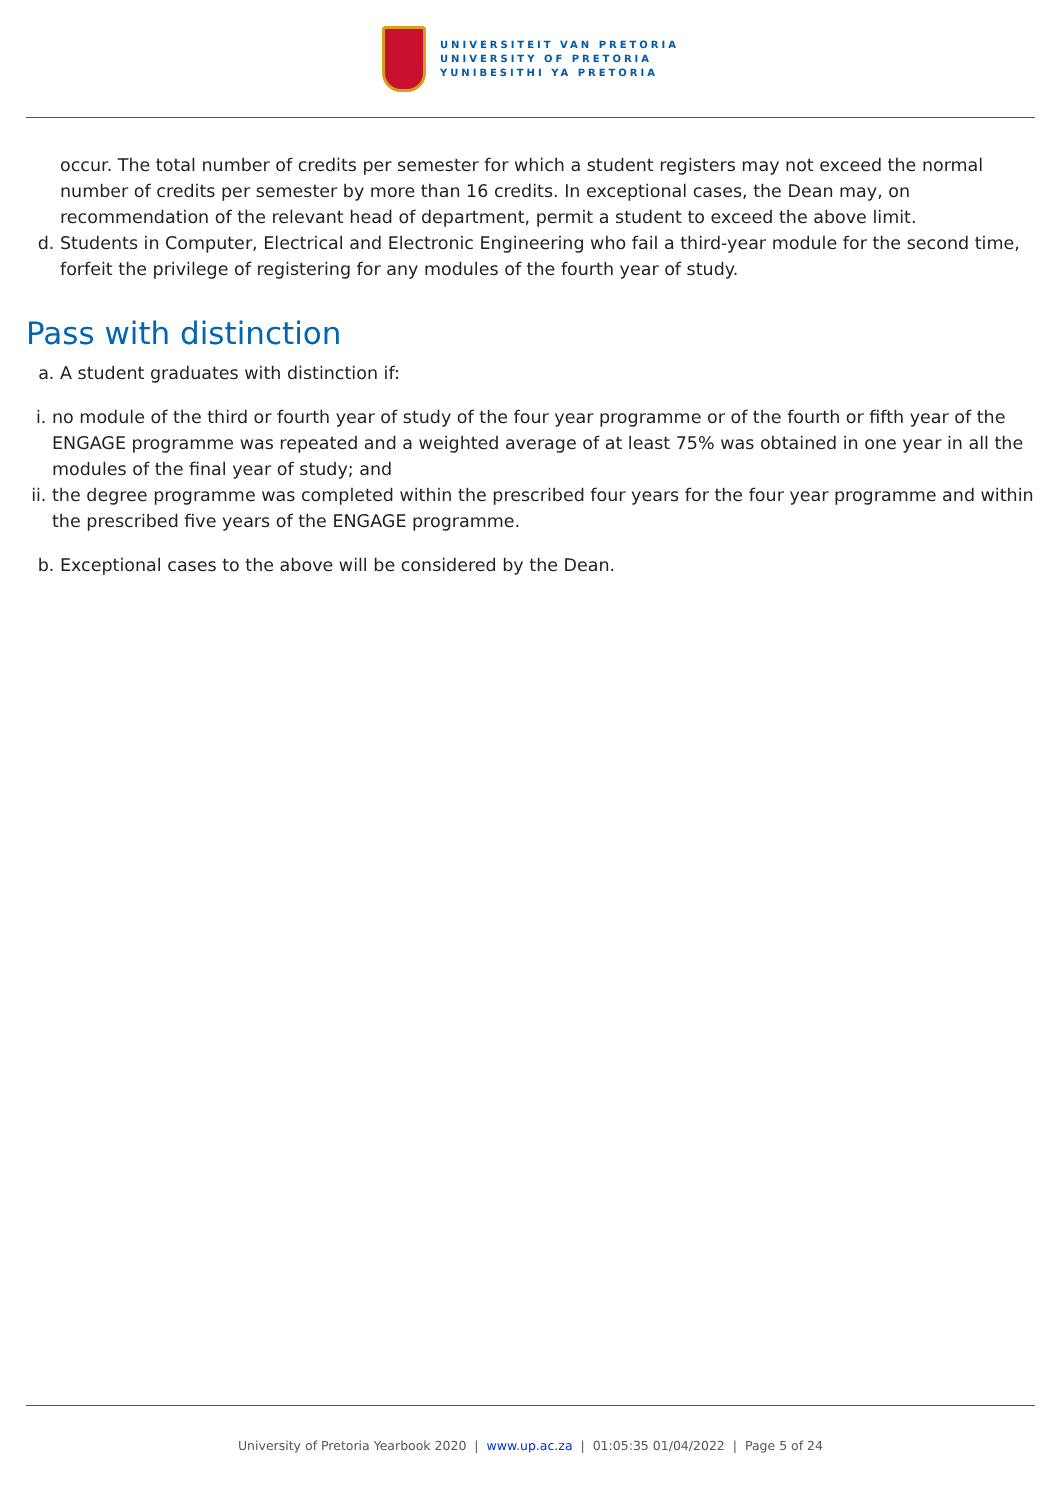UNIVERSITEIT VAN PRETORIA
UNIVERSITY OF PRETORIA
YUNIBESITHI YA PRETORIA
occur. The total number of credits per semester for which a student registers may not exceed the normal number of credits per semester by more than 16 credits. In exceptional cases, the Dean may, on recommendation of the relevant head of department, permit a student to exceed the above limit.
d. Students in Computer, Electrical and Electronic Engineering who fail a third-year module for the second time, forfeit the privilege of registering for any modules of the fourth year of study.
Pass with distinction
a. A student graduates with distinction if:
i. no module of the third or fourth year of study of the four year programme or of the fourth or fifth year of the ENGAGE programme was repeated and a weighted average of at least 75% was obtained in one year in all the modules of the final year of study; and
ii. the degree programme was completed within the prescribed four years for the four year programme and within the prescribed five years of the ENGAGE programme.
b. Exceptional cases to the above will be considered by the Dean.
University of Pretoria Yearbook 2020 | www.up.ac.za | 01:05:35 01/04/2022 | Page 5 of 24